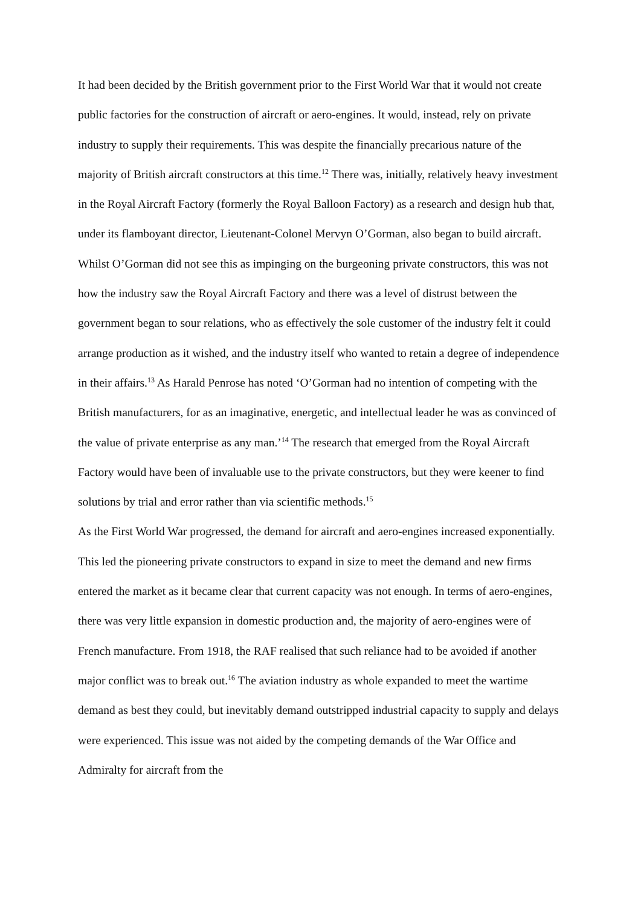It had been decided by the British government prior to the First World War that it would not create public factories for the construction of aircraft or aero-engines. It would, instead, rely on private industry to supply their requirements. This was despite the financially precarious nature of the majority of British aircraft constructors at this time.<sup>12</sup> There was, initially, relatively heavy investment in the Royal Aircraft Factory (formerly the Royal Balloon Factory) as a research and design hub that, under its flamboyant director, Lieutenant-Colonel Mervyn O’Gorman, also began to build aircraft. Whilst O’Gorman did not see this as impinging on the burgeoning private constructors, this was not how the industry saw the Royal Aircraft Factory and there was a level of distrust between the government began to sour relations, who as effectively the sole customer of the industry felt it could arrange production as it wished, and the industry itself who wanted to retain a degree of independence in their affairs.<sup>13</sup> As Harald Penrose has noted ‘O’Gorman had no intention of competing with the British manufacturers, for as an imaginative, energetic, and intellectual leader he was as convinced of the value of private enterprise as any man.’<sup>14</sup> The research that emerged from the Royal Aircraft Factory would have been of invaluable use to the private constructors, but they were keener to find solutions by trial and error rather than via scientific methods.<sup>15</sup>
As the First World War progressed, the demand for aircraft and aero-engines increased exponentially. This led the pioneering private constructors to expand in size to meet the demand and new firms entered the market as it became clear that current capacity was not enough. In terms of aero-engines, there was very little expansion in domestic production and, the majority of aero-engines were of French manufacture. From 1918, the RAF realised that such reliance had to be avoided if another major conflict was to break out.<sup>16</sup> The aviation industry as whole expanded to meet the wartime demand as best they could, but inevitably demand outstripped industrial capacity to supply and delays were experienced. This issue was not aided by the competing demands of the War Office and Admiralty for aircraft from the